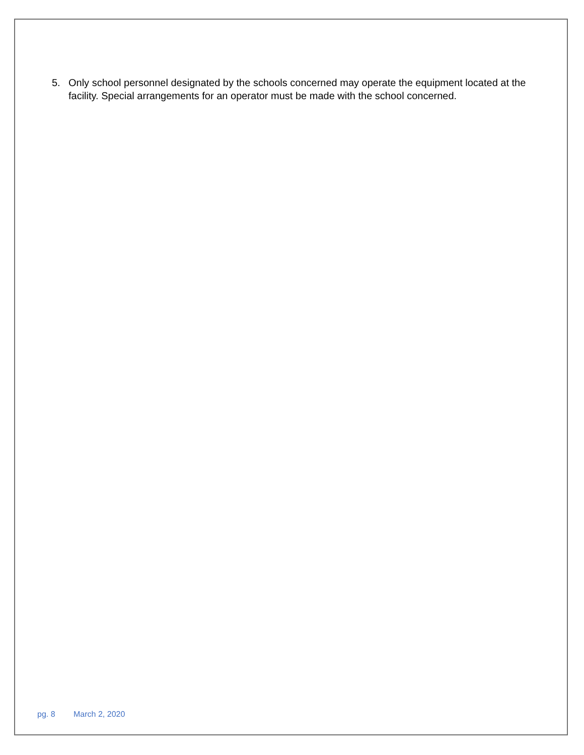5. Only school personnel designated by the schools concerned may operate the equipment located at the facility. Special arrangements for an operator must be made with the school concerned.
pg. 8 March 2, 2020